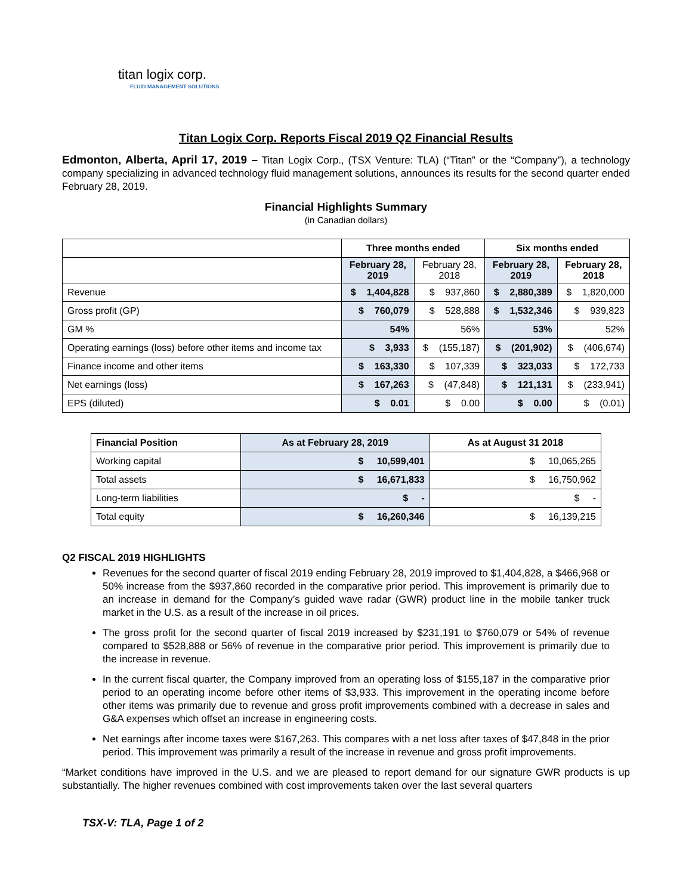titan logix corp.
FLUID MANAGEMENT SOLUTIONS
Titan Logix Corp. Reports Fiscal 2019 Q2 Financial Results
Edmonton, Alberta, April 17, 2019 – Titan Logix Corp., (TSX Venture: TLA) (“Titan” or the “Company”), a technology company specializing in advanced technology fluid management solutions, announces its results for the second quarter ended February 28, 2019.
Financial Highlights Summary
(in Canadian dollars)
| | Three months ended | | Six months ended | |
| --- | --- | --- | --- | --- |
| | February 28, 2019 | February 28, 2018 | February 28, 2019 | February 28, 2018 |
| Revenue | $ 1,404,828 | $ 937,860 | $ 2,880,389 | $ 1,820,000 |
| Gross profit (GP) | $ 760,079 | $ 528,888 | $ 1,532,346 | $ 939,823 |
| GM % | 54% | 56% | 53% | 52% |
| Operating earnings (loss) before other items and income tax | $ 3,933 | $ (155,187) | $ (201,902) | $ (406,674) |
| Finance income and other items | $ 163,330 | $ 107,339 | $ 323,033 | $ 172,733 |
| Net earnings (loss) | $ 167,263 | $ (47,848) | $ 121,131 | $ (233,941) |
| EPS (diluted) | $ 0.01 | $ 0.00 | $ 0.00 | $ (0.01) |
| Financial Position | As at February 28, 2019 | As at August 31 2018 |
| --- | --- | --- |
| Working capital | $ 10,599,401 | $ 10,065,265 |
| Total assets | $ 16,671,833 | $ 16,750,962 |
| Long-term liabilities | $ - | $ - |
| Total equity | $ 16,260,346 | $ 16,139,215 |
Q2 FISCAL 2019 HIGHLIGHTS
Revenues for the second quarter of fiscal 2019 ending February 28, 2019 improved to $1,404,828, a $466,968 or 50% increase from the $937,860 recorded in the comparative prior period. This improvement is primarily due to an increase in demand for the Company’s guided wave radar (GWR) product line in the mobile tanker truck market in the U.S. as a result of the increase in oil prices.
The gross profit for the second quarter of fiscal 2019 increased by $231,191 to $760,079 or 54% of revenue compared to $528,888 or 56% of revenue in the comparative prior period. This improvement is primarily due to the increase in revenue.
In the current fiscal quarter, the Company improved from an operating loss of $155,187 in the comparative prior period to an operating income before other items of $3,933. This improvement in the operating income before other items was primarily due to revenue and gross profit improvements combined with a decrease in sales and G&A expenses which offset an increase in engineering costs.
Net earnings after income taxes were $167,263. This compares with a net loss after taxes of $47,848 in the prior period. This improvement was primarily a result of the increase in revenue and gross profit improvements.
“Market conditions have improved in the U.S. and we are pleased to report demand for our signature GWR products is up substantially. The higher revenues combined with cost improvements taken over the last several quarters
TSX-V: TLA, Page 1 of 2